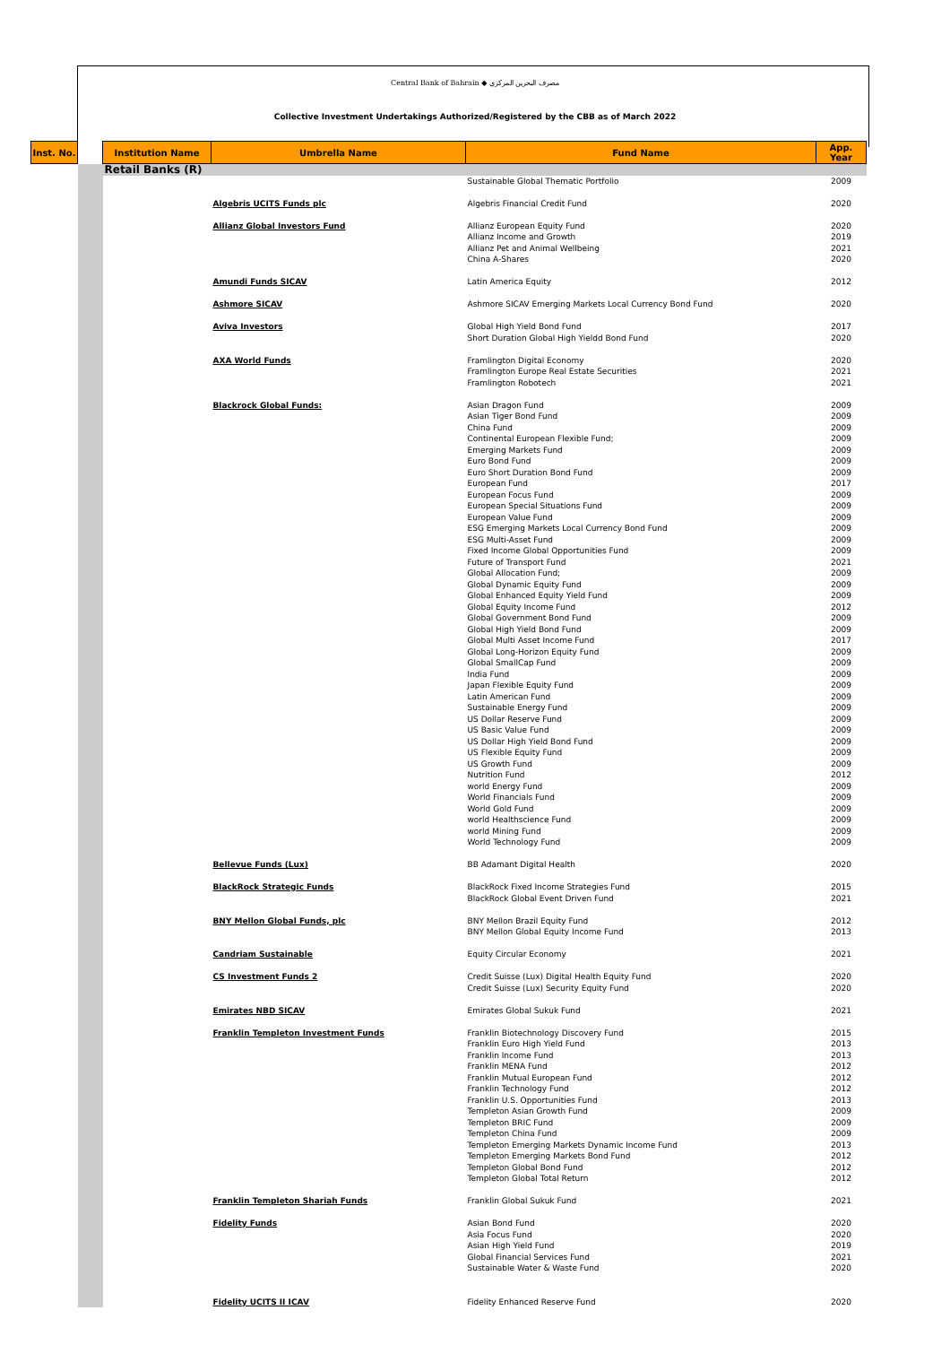Central Bank of Bahrain ◆ مصرف البحرين المركزي
Collective Investment Undertakings Authorized/Registered by the CBB as of March 2022
| Inst. No. | | Institution Name | Umbrella Name | Fund Name | App. Year |
| --- | --- | --- | --- | --- | --- |
| | | Retail Banks (R) | | | |
| | | | | Sustainable Global Thematic Portfolio | 2009 |
| | | | Algebris UCITS Funds plc | Algebris Financial Credit Fund | 2020 |
| | | | Allianz Global Investors Fund | Allianz European Equity Fund Allianz Income and Growth Allianz Pet and Animal Wellbeing China A-Shares | 2020 2019 2021 2020 |
| | | | Amundi Funds SICAV | Latin America Equity | 2012 |
| | | | Ashmore SICAV | Ashmore SICAV Emerging Markets Local Currency Bond Fund | 2020 |
| | | | Aviva Investors | Global High Yield Bond Fund Short Duration Global High Yieldd Bond Fund | 2017 2020 |
| | | | AXA World Funds | Framlington Digital Economy Framlington Europe Real Estate Securities Framlington Robotech | 2020 2021 2021 |
| | | | Blackrock Global Funds: | Asian Dragon Fund Asian Tiger Bond Fund China Fund Continental European Flexible Fund; Emerging Markets Fund Euro Bond Fund Euro Short Duration Bond Fund European Fund European Focus Fund European Special Situations Fund European Value Fund ESG Emerging Markets Local Currency Bond Fund ESG Multi-Asset Fund Fixed Income Global Opportunities Fund Future of Transport Fund Global Allocation Fund; Global Dynamic Equity Fund Global Enhanced Equity Yield Fund Global Equity Income Fund Global Government Bond Fund Global High Yield Bond Fund Global Multi Asset Income Fund Global Long-Horizon Equity Fund Global SmallCap Fund India Fund Japan Flexible Equity Fund Latin American Fund Sustainable Energy Fund US Dollar Reserve Fund US Basic Value Fund US Dollar High Yield Bond Fund US Flexible Equity Fund US Growth Fund Nutrition Fund world Energy Fund World Financials Fund World Gold Fund world Healthscience Fund world Mining Fund World Technology Fund | 2009 2009 2009 2009 2009 2009 2009 2017 2009 2009 2009 2009 2009 2009 2021 2009 2009 2009 2012 2009 2009 2017 2009 2009 2009 2009 2009 2009 2009 2009 2009 2009 2009 2012 2009 2009 2009 2009 2009 2009 |
| | | | Bellevue Funds (Lux) | BB Adamant Digital Health | 2020 |
| | | | BlackRock Strategic Funds | BlackRock Fixed Income Strategies Fund BlackRock Global Event Driven Fund | 2015 2021 |
| | | | BNY Mellon Global Funds, plc | BNY Mellon Brazil Equity Fund BNY Mellon Global Equity Income Fund | 2012 2013 |
| | | | Candriam Sustainable | Equity Circular Economy | 2021 |
| | | | CS Investment Funds 2 | Credit Suisse (Lux) Digital Health Equity Fund Credit Suisse (Lux) Security Equity Fund | 2020 2020 |
| | | | Emirates NBD SICAV | Emirates Global Sukuk Fund | 2021 |
| | | | Franklin Templeton Investment Funds | Franklin Biotechnology Discovery Fund Franklin Euro High Yield Fund Franklin Income Fund Franklin MENA Fund Franklin Mutual European Fund Franklin Technology Fund Franklin U.S. Opportunities Fund Templeton Asian Growth Fund Templeton BRIC Fund Templeton China Fund Templeton Emerging Markets Dynamic Income Fund Templeton Emerging Markets Bond Fund Templeton Global Bond Fund Templeton Global Total Return | 2015 2013 2013 2012 2012 2012 2013 2009 2009 2009 2013 2012 2012 2012 |
| | | | Franklin Templeton Shariah Funds | Franklin Global Sukuk Fund | 2021 |
| | | | Fidelity Funds | Asian Bond Fund Asia Focus Fund Asian High Yield Fund Global Financial Services Fund Sustainable Water & Waste Fund | 2020 2020 2019 2021 2020 |
| | | | Fidelity UCITS II ICAV | Fidelity Enhanced Reserve Fund | 2020 |